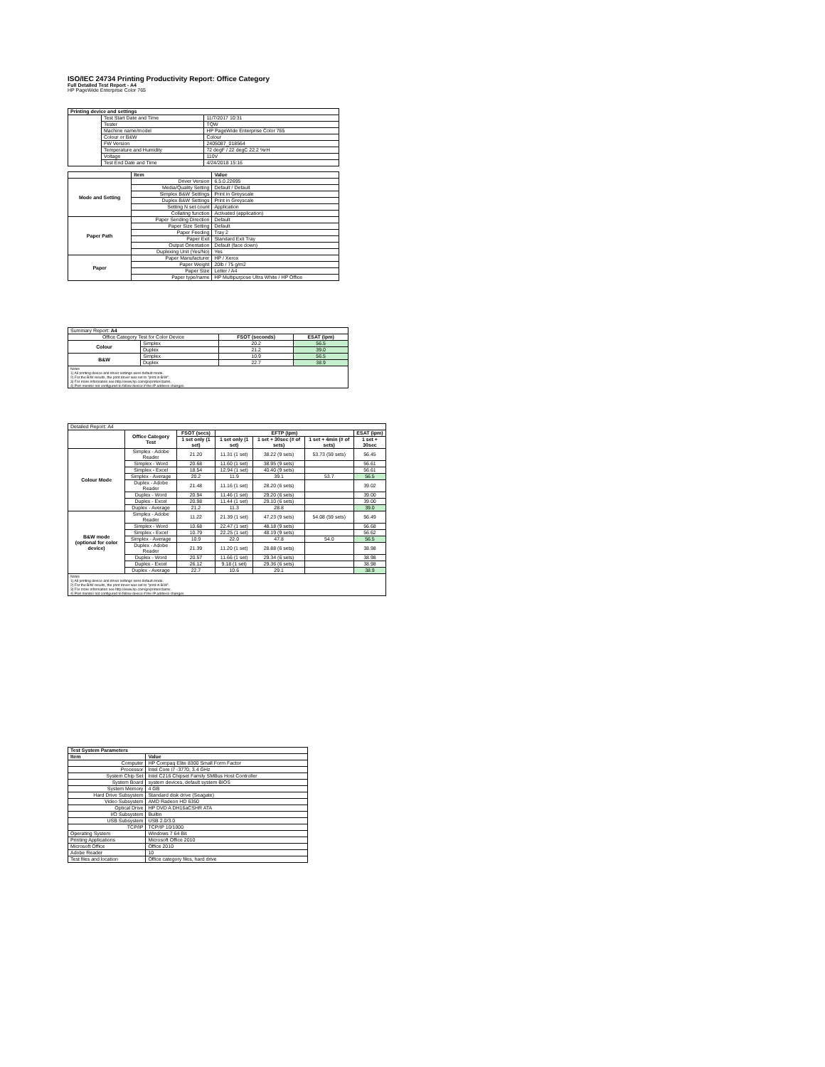ISO/IEC 24734 Printing Productivity Report: Office Category
Full Detailed Test Report - A4
HP PageWide Enterprise Color 765
| Printing device and settings | | |
| --- | --- | --- |
| | Test Start Date and Time | 11/7/2017 10:31 |
| | Tester | TQW |
| | Machine name/model | HP PageWide Enterprise Color 765 |
| | Colour or B&W | Colour |
| | FW Version | 2405087_018564 |
| | Temperature and Humidity | 72 degF / 22 degC 22.2 %rH |
| | Voltage | 110V |
| | Test End Date and Time | 4/24/2018 15:16 |
| | Item | Value |
| --- | --- | --- |
| Mode and Setting | Driver Version | 6.5.0.22695 |
| | Media/Quality Setting | Default / Default |
| | Simplex B&W Settings | Print in Greyscale |
| | Duplex B&W Settings | Print in Greyscale |
| | Setting N set count | Application |
| | Collating function | Activated (application) |
| Paper Path | Paper Sending Direction | Default |
| | Paper Size Setting | Default |
| | Paper Feeding | Tray 2 |
| | Paper Exit | Standard Exit Tray |
| | Output Orientation | Default (face down) |
| | Duplexing Unit (Yes/No) | Yes |
| Paper | Paper Manufacturer | HP / Xerox |
| | Paper Weight | 20lb / 75 g/m2 |
| | Paper Size | Letter / A4 |
| | Paper type/name | HP Multipurpose Ultra White / HP Office |
| Summary Report: A4 | | | |
| Office Category Test for Color Device | | FSOT (seconds) | ESAT (ipm) |
| Colour | Simplex | 20.2 | 56.5 |
| | Duplex | 21.2 | 39.0 |
| B&W | Simplex | 10.9 | 56.5 |
| | Duplex | 22.7 | 38.9 |
| Notes 1) All printing device and driver settings were default mode. 2) For the B/W results, the print driver was set to "print in B/W". 3) For more information see http://www.hp.com/go/printerclaims. 4) Port monitor not configured to follow device if the IP address changes. | | | |
| Detailed Report: A4 | | | | | | |
| | Office Category Test | FSOT (secs) | EFTP (ipm) | | | ESAT (ipm) |
| | | 1 set only (1 set) | 1 set only (1 set) | 1 set + 30sec (# of sets) | 1 set + 4min (# of sets) | 1 set + 30sec |
| Colour Mode | Simplex - Adobe Reader | 21.20 | 11.31 (1 set) | 38.22 (9 sets) | 53.73 (59 sets) | 56.45 |
| | Simplex - Word | 20.68 | 11.60 (1 set) | 38.95 (9 sets) | | 56.61 |
| | Simplex - Excel | 18.54 | 12.94 (1 set) | 40.40 (9 sets) | | 56.61 |
| | Simplex - Average | 20.2 | 11.9 | 39.1 | 53.7 | 56.5 |
| | Duplex - Adobe Reader | 21.48 | 11.16 (1 set) | 28.20 (6 sets) | | 39.02 |
| | Duplex - Word | 20.94 | 11.46 (1 set) | 29.20 (6 sets) | | 39.00 |
| | Duplex - Excel | 20.98 | 11.44 (1 set) | 29.10 (6 sets) | | 39.00 |
| | Duplex - Average | 21.2 | 11.3 | 28.8 | | 39.0 |
| B&W mode (optional for color device) | Simplex - Adobe Reader | 11.22 | 21.39 (1 set) | 47.23 (9 sets) | 54.08 (59 sets) | 56.49 |
| | Simplex - Word | 10.68 | 22.47 (1 set) | 48.18 (9 sets) | | 56.68 |
| | Simplex - Excel | 10.79 | 22.25 (1 set) | 48.19 (9 sets) | | 56.62 |
| | Simplex - Average | 10.9 | 22.0 | 47.8 | 54.0 | 56.5 |
| | Duplex - Adobe Reader | 21.39 | 11.20 (1 set) | 28.88 (6 sets) | | 38.98 |
| | Duplex - Word | 20.57 | 11.66 (1 set) | 29.34 (6 sets) | | 38.98 |
| | Duplex - Excel | 26.12 | 9.18 (1 set) | 29.36 (6 sets) | | 38.98 |
| | Duplex - Average | 22.7 | 10.6 | 29.1 | | 38.9 |
| Notes 1) All printing device and driver settings were default mode. 2) For the B/W results, the print driver was set to "print in B/W". 3) For more information see http://www.hp.com/go/printerclaims. 4) Port monitor not configured to follow device if the IP address changes. | | | | | | |
| Test System Parameters | |
| --- | --- |
| Item | Value |
| Computer | HP Compaq Elite 8300 Small Form Factor |
| Processor | Intel Core i7 -3770, 3.4 GHz |
| System Chip Set | Intel C216 Chipset Family SMBus Host Controller |
| System Board | system devices, default system BIOS |
| System Memory | 4 GB |
| Hard Drive Subsystem | Standard disk drive (Seagate) |
| Video Subsystem | AMD Radeon HD 6350 |
| Optical Drive | HP DVD A DH16aCSHR ATA |
| I/O Subsystem | Builtin |
| USB Subsystem | USB 2.0/3.0 |
| TCP/IP | TCP/IP 10/1000 |
| Operating System | Windows 7 64 Bit |
| Printing Applications | Microsoft Office 2010 |
| Microsoft Office | Office 2010 |
| Adobe Reader | 10 |
| Test files and location | Office category files, hard drive |